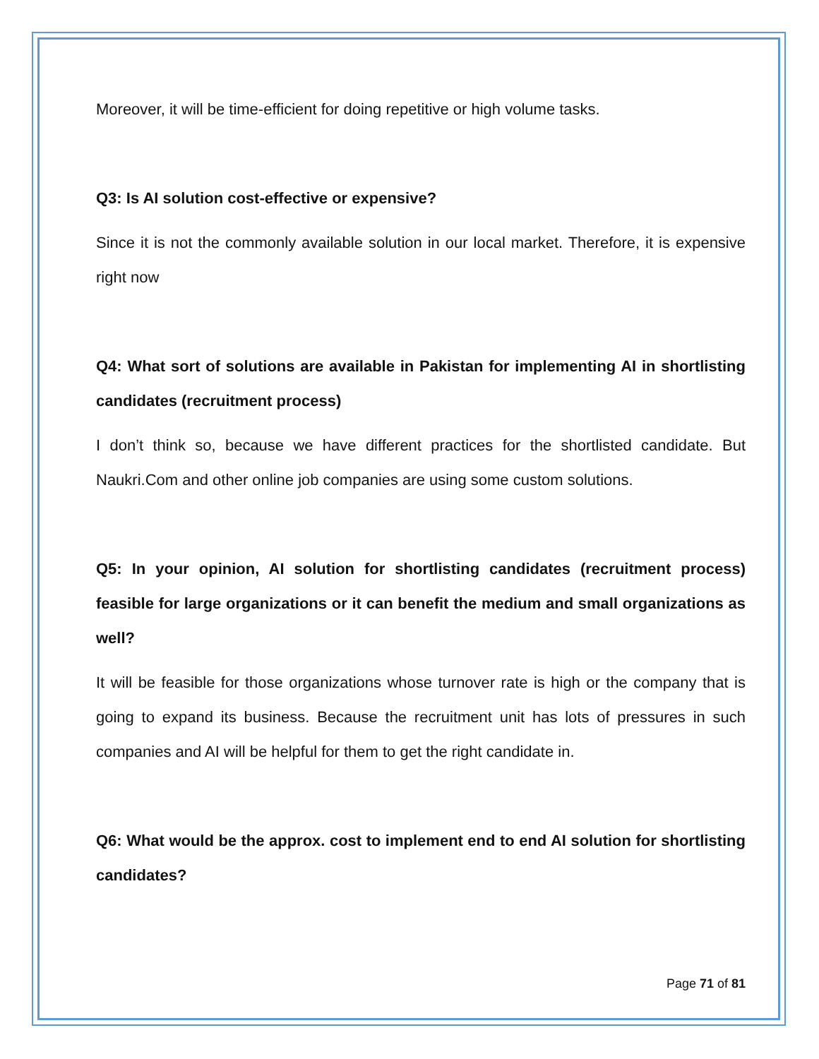Moreover, it will be time-efficient for doing repetitive or high volume tasks.
Q3: Is AI solution cost-effective or expensive?
Since it is not the commonly available solution in our local market. Therefore, it is expensive right now
Q4: What sort of solutions are available in Pakistan for implementing AI in shortlisting candidates (recruitment process)
I don’t think so, because we have different practices for the shortlisted candidate. But Naukri.Com and other online job companies are using some custom solutions.
Q5: In your opinion, AI solution for shortlisting candidates (recruitment process) feasible for large organizations or it can benefit the medium and small organizations as well?
It will be feasible for those organizations whose turnover rate is high or the company that is going to expand its business. Because the recruitment unit has lots of pressures in such companies and AI will be helpful for them to get the right candidate in.
Q6: What would be the approx. cost to implement end to end AI solution for shortlisting candidates?
Page 71 of 81